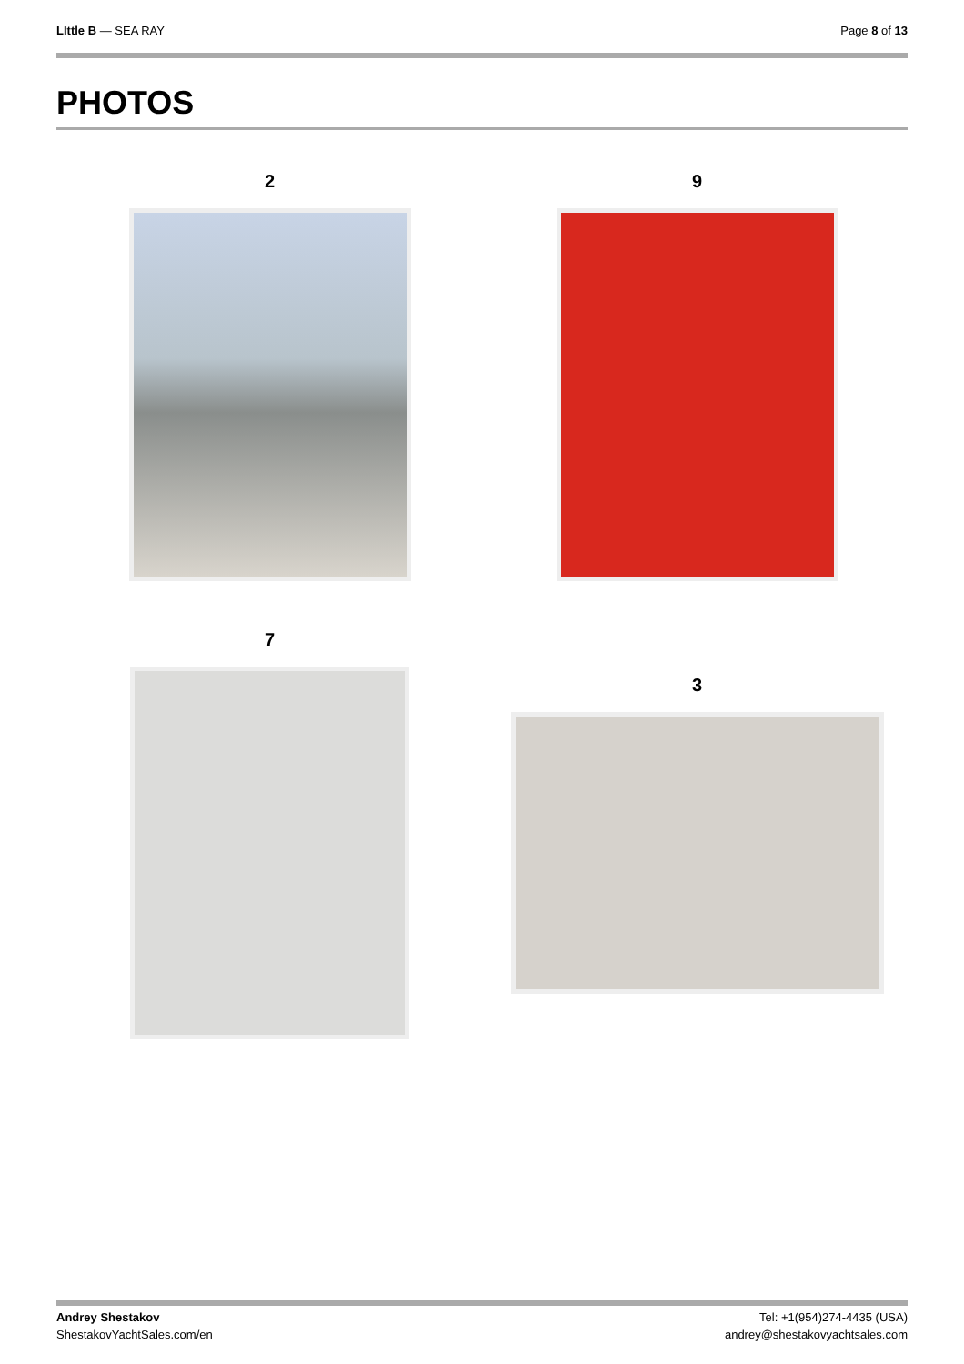LIttle B — SEA RAY Page 8 of 13
PHOTOS
2 9
7
3
Andrey Shestakov
ShestakovYachtSales.com/en
Tel: +1(954)274-4435 (USA)
andrey@shestakovyachtsales.com